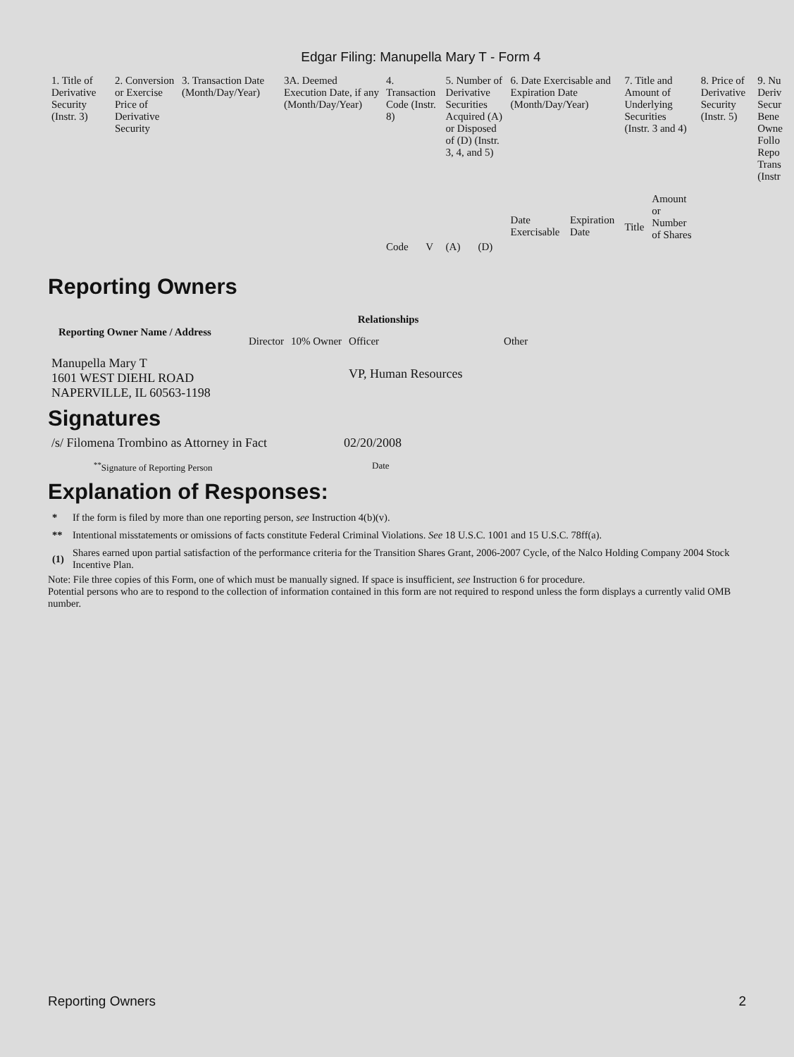Edgar Filing: Manupella Mary T - Form 4
| 1. Title of Derivative Security (Instr. 3) | 2. Conversion or Exercise Price of Derivative Security | 3. Transaction Date (Month/Day/Year) | 3A. Deemed Execution Date, if any (Month/Day/Year) | 4. Transaction Code (Instr. 8) | | 5. Number of Derivative Securities Acquired (A) or Disposed of (D) (Instr. 3, 4, and 5) | | 6. Date Exercisable and Expiration Date (Month/Day/Year) | | 7. Title and Amount of Underlying Securities (Instr. 3 and 4) | | 8. Price of Derivative Security (Instr. 5) | 9. Nu Deriv Secur Bene Owne Follo Repo Trans (Instr |
| | | | | | | | | Date Exercisable | Expiration Date | Title | Amount or Number of Shares | | |
| | | | | Code | V | (A) | (D) | | | | | | |
Reporting Owners
| Reporting Owner Name / Address | Relationships | | | |
| --- | --- | --- | --- | --- |
| | Director | 10% Owner | Officer | Other |
| Manupella Mary T 1601 WEST DIEHL ROAD NAPERVILLE, IL 60563-1198 | | | VP, Human Resources | |
Signatures
| /s/ Filomena Trombino as Attorney in Fact | 02/20/2008 |
| <sup>**</sup> Signature of Reporting Person | Date |
Explanation of Responses:
| * | If the form is filed by more than one reporting person, see Instruction 4(b)(v). |
| ** | Intentional misstatements or omissions of facts constitute Federal Criminal Violations. See 18 U.S.C. 1001 and 15 U.S.C. 78ff(a). |
| (1) | Shares earned upon partial satisfaction of the performance criteria for the Transition Shares Grant, 2006-2007 Cycle, of the Nalco Holding Company 2004 Stock Incentive Plan. |
Note: File three copies of this Form, one of which must be manually signed. If space is insufficient, see Instruction 6 for procedure.
Potential persons who are to respond to the collection of information contained in this form are not required to respond unless the form displays a currently valid OMB number.
Reporting Owners 2